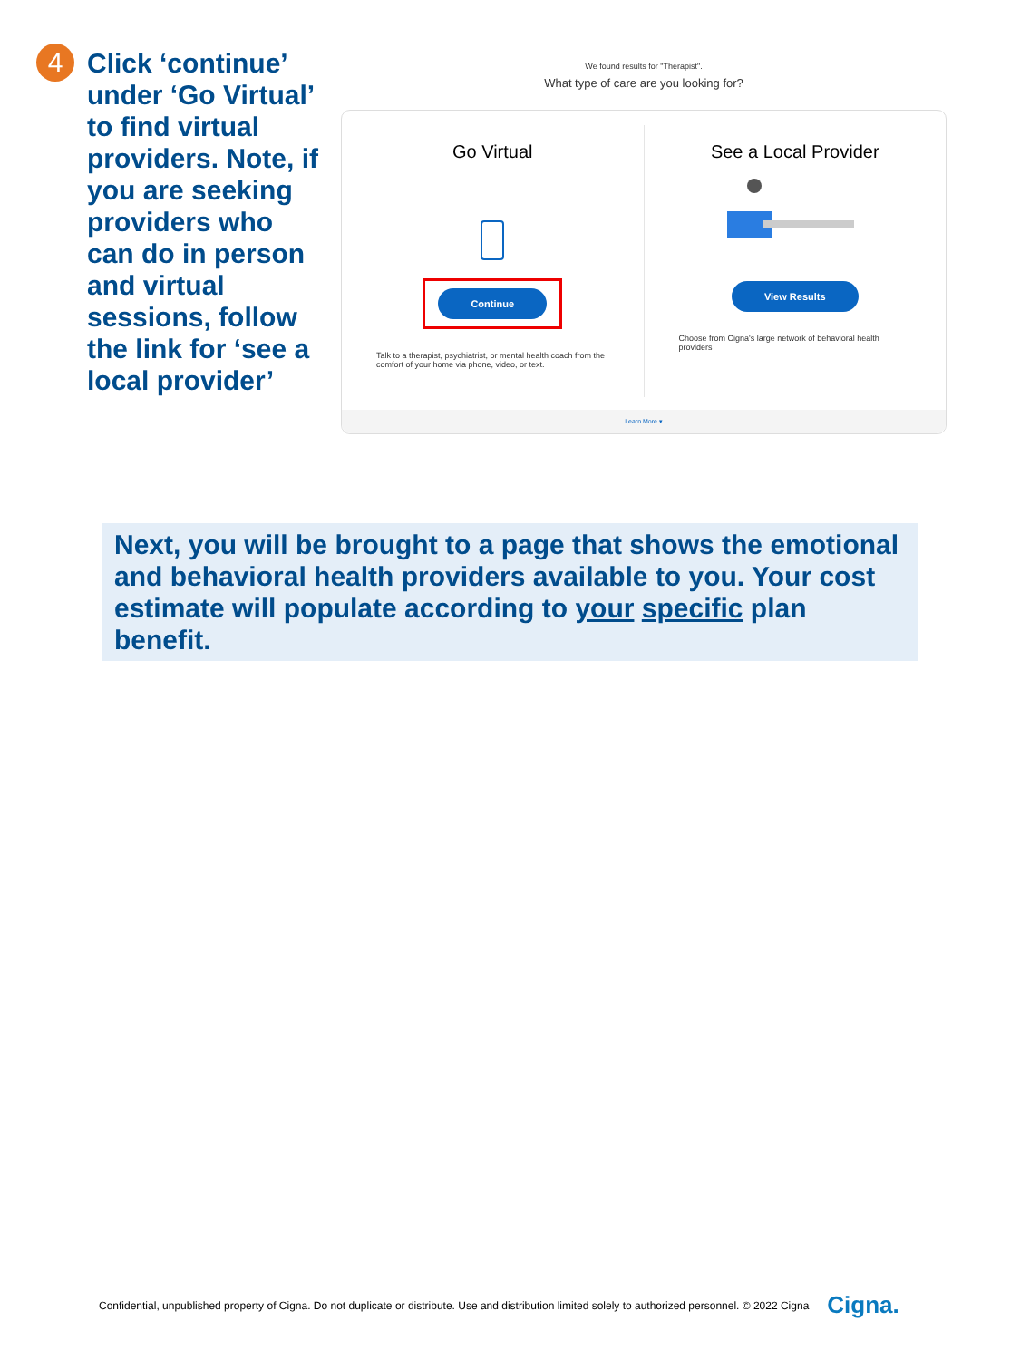4
Click ‘continue’ under ‘Go Virtual’ to find virtual providers. Note, if you are seeking providers who can do in person and virtual sessions, follow the link for ‘see a local provider’
We found results for "Therapist".
What type of care are you looking for?
Go Virtual
Continue
Talk to a therapist, psychiatrist, or mental health coach from the comfort of your home via phone, video, or text.
See a Local Provider
View Results
Choose from Cigna's large network of behavioral health providers
Learn More ▾
Next, you will be brought to a page that shows the emotional and behavioral health providers available to you. Your cost estimate will populate according to your specific plan benefit.
Confidential, unpublished property of Cigna. Do not duplicate or distribute. Use and distribution limited solely to authorized personnel. © 2022 Cigna Cigna.